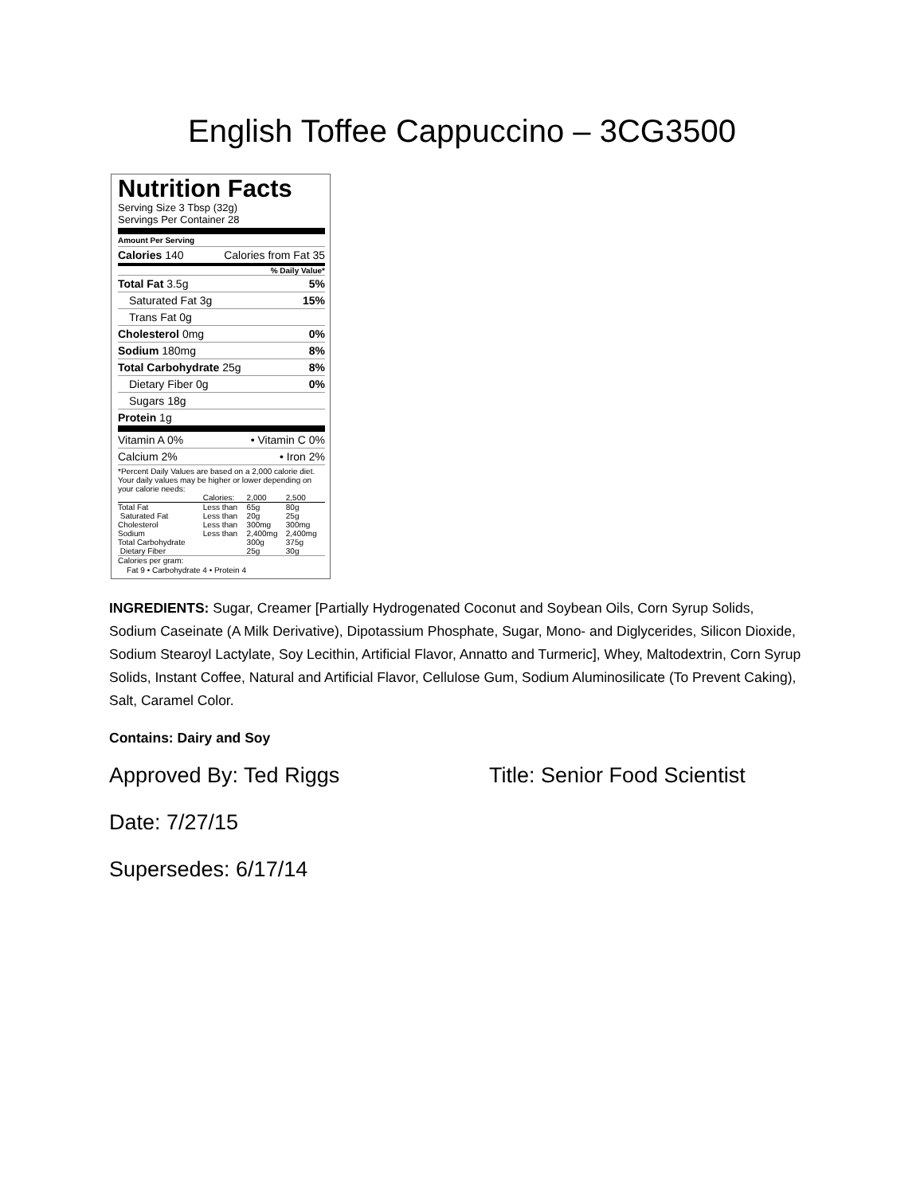English Toffee Cappuccino – 3CG3500
Nutrition Facts
Serving Size 3 Tbsp (32g)
Servings Per Container 28
Amount Per Serving
Calories 140 Calories from Fat 35
% Daily Value*
Total Fat 3.5g 5%
Saturated Fat 3g 15%
Trans Fat 0g
Cholesterol 0mg 0%
Sodium 180mg 8%
Total Carbohydrate 25g 8%
Dietary Fiber 0g 0%
Sugars 18g
Protein 1g
Vitamin A 0% • Vitamin C 0%
Calcium 2% • Iron 2%
*Percent Daily Values are based on a 2,000 calorie diet. Your daily values may be higher or lower depending on your calorie needs:
| | Calories: | 2,000 | 2,500 |
| Total Fat | Less than | 65g | 80g |
| Saturated Fat | Less than | 20g | 25g |
| Cholesterol | Less than | 300mg | 300mg |
| Sodium | Less than | 2,400mg | 2,400mg |
| Total Carbohydrate | | 300g | 375g |
| Dietary Fiber | | 25g | 30g |
Calories per gram:
Fat 9 • Carbohydrate 4 • Protein 4
INGREDIENTS: Sugar, Creamer [Partially Hydrogenated Coconut and Soybean Oils, Corn Syrup Solids, Sodium Caseinate (A Milk Derivative), Dipotassium Phosphate, Sugar, Mono- and Diglycerides, Silicon Dioxide, Sodium Stearoyl Lactylate, Soy Lecithin, Artificial Flavor, Annatto and Turmeric], Whey, Maltodextrin, Corn Syrup Solids, Instant Coffee, Natural and Artificial Flavor, Cellulose Gum, Sodium Aluminosilicate (To Prevent Caking), Salt, Caramel Color.
Contains: Dairy and Soy
Approved By: Ted Riggs Title: Senior Food Scientist
Date: 7/27/15
Supersedes: 6/17/14